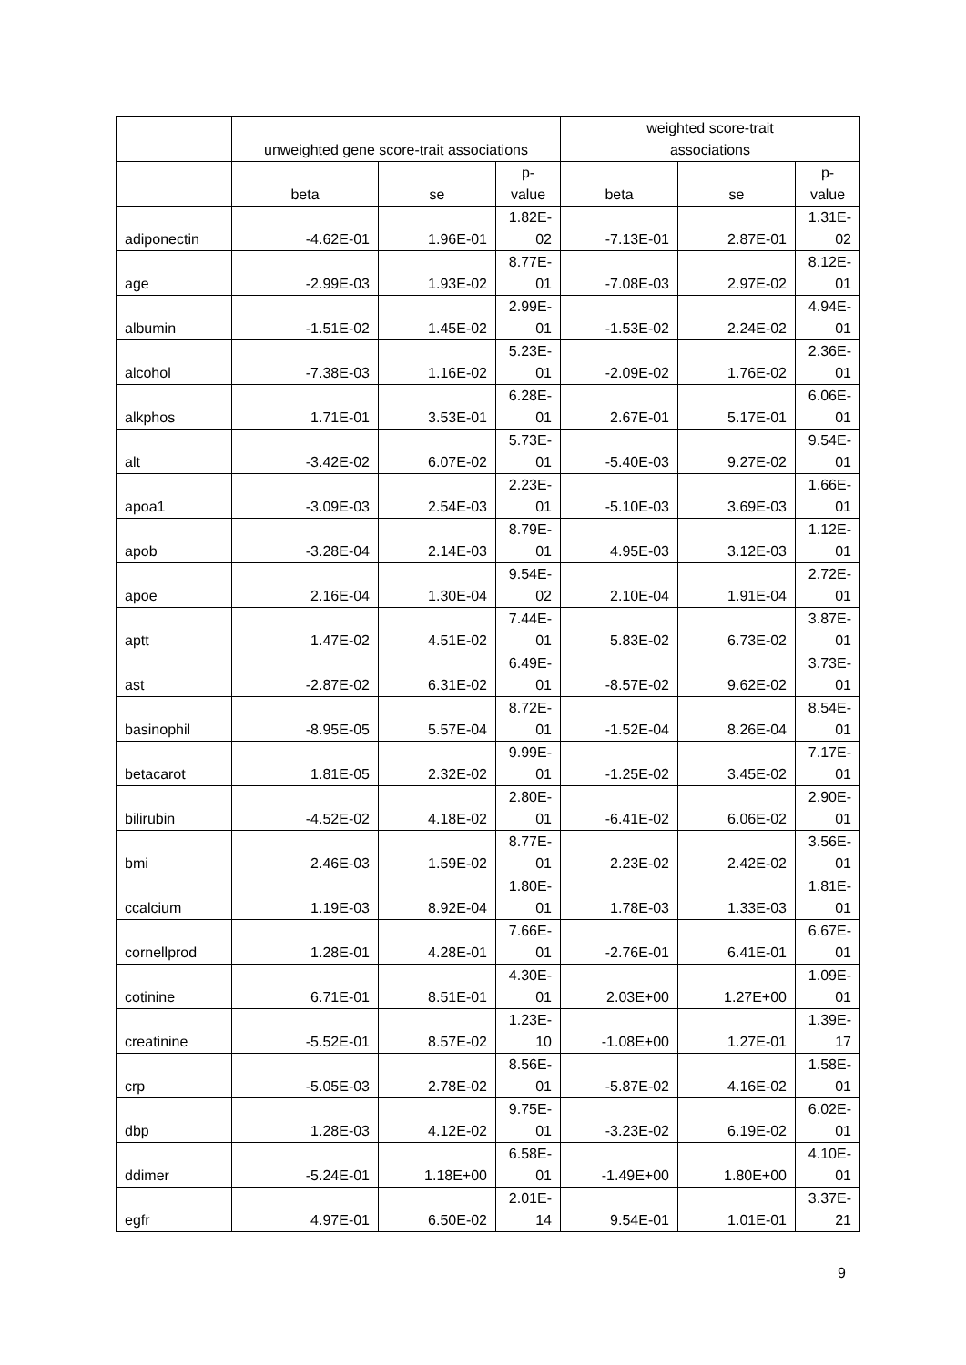| | unweighted gene score-trait associations | | | weighted score-trait associations | | |
| --- | --- | --- | --- | --- | --- | --- |
| | beta | se | p- value | beta | se | p- value |
| adiponectin | -4.62E-01 | 1.96E-01 | 1.82E- 02 | -7.13E-01 | 2.87E-01 | 1.31E- 02 |
| age | -2.99E-03 | 1.93E-02 | 8.77E- 01 | -7.08E-03 | 2.97E-02 | 8.12E- 01 |
| albumin | -1.51E-02 | 1.45E-02 | 2.99E- 01 | -1.53E-02 | 2.24E-02 | 4.94E- 01 |
| alcohol | -7.38E-03 | 1.16E-02 | 5.23E- 01 | -2.09E-02 | 1.76E-02 | 2.36E- 01 |
| alkphos | 1.71E-01 | 3.53E-01 | 6.28E- 01 | 2.67E-01 | 5.17E-01 | 6.06E- 01 |
| alt | -3.42E-02 | 6.07E-02 | 5.73E- 01 | -5.40E-03 | 9.27E-02 | 9.54E- 01 |
| apoa1 | -3.09E-03 | 2.54E-03 | 2.23E- 01 | -5.10E-03 | 3.69E-03 | 1.66E- 01 |
| apob | -3.28E-04 | 2.14E-03 | 8.79E- 01 | 4.95E-03 | 3.12E-03 | 1.12E- 01 |
| apoe | 2.16E-04 | 1.30E-04 | 9.54E- 02 | 2.10E-04 | 1.91E-04 | 2.72E- 01 |
| aptt | 1.47E-02 | 4.51E-02 | 7.44E- 01 | 5.83E-02 | 6.73E-02 | 3.87E- 01 |
| ast | -2.87E-02 | 6.31E-02 | 6.49E- 01 | -8.57E-02 | 9.62E-02 | 3.73E- 01 |
| basinophil | -8.95E-05 | 5.57E-04 | 8.72E- 01 | -1.52E-04 | 8.26E-04 | 8.54E- 01 |
| betacarot | 1.81E-05 | 2.32E-02 | 9.99E- 01 | -1.25E-02 | 3.45E-02 | 7.17E- 01 |
| bilirubin | -4.52E-02 | 4.18E-02 | 2.80E- 01 | -6.41E-02 | 6.06E-02 | 2.90E- 01 |
| bmi | 2.46E-03 | 1.59E-02 | 8.77E- 01 | 2.23E-02 | 2.42E-02 | 3.56E- 01 |
| ccalcium | 1.19E-03 | 8.92E-04 | 1.80E- 01 | 1.78E-03 | 1.33E-03 | 1.81E- 01 |
| cornellprod | 1.28E-01 | 4.28E-01 | 7.66E- 01 | -2.76E-01 | 6.41E-01 | 6.67E- 01 |
| cotinine | 6.71E-01 | 8.51E-01 | 4.30E- 01 | 2.03E+00 | 1.27E+00 | 1.09E- 01 |
| creatinine | -5.52E-01 | 8.57E-02 | 1.23E- 10 | -1.08E+00 | 1.27E-01 | 1.39E- 17 |
| crp | -5.05E-03 | 2.78E-02 | 8.56E- 01 | -5.87E-02 | 4.16E-02 | 1.58E- 01 |
| dbp | 1.28E-03 | 4.12E-02 | 9.75E- 01 | -3.23E-02 | 6.19E-02 | 6.02E- 01 |
| ddimer | -5.24E-01 | 1.18E+00 | 6.58E- 01 | -1.49E+00 | 1.80E+00 | 4.10E- 01 |
| egfr | 4.97E-01 | 6.50E-02 | 2.01E- 14 | 9.54E-01 | 1.01E-01 | 3.37E- 21 |
9